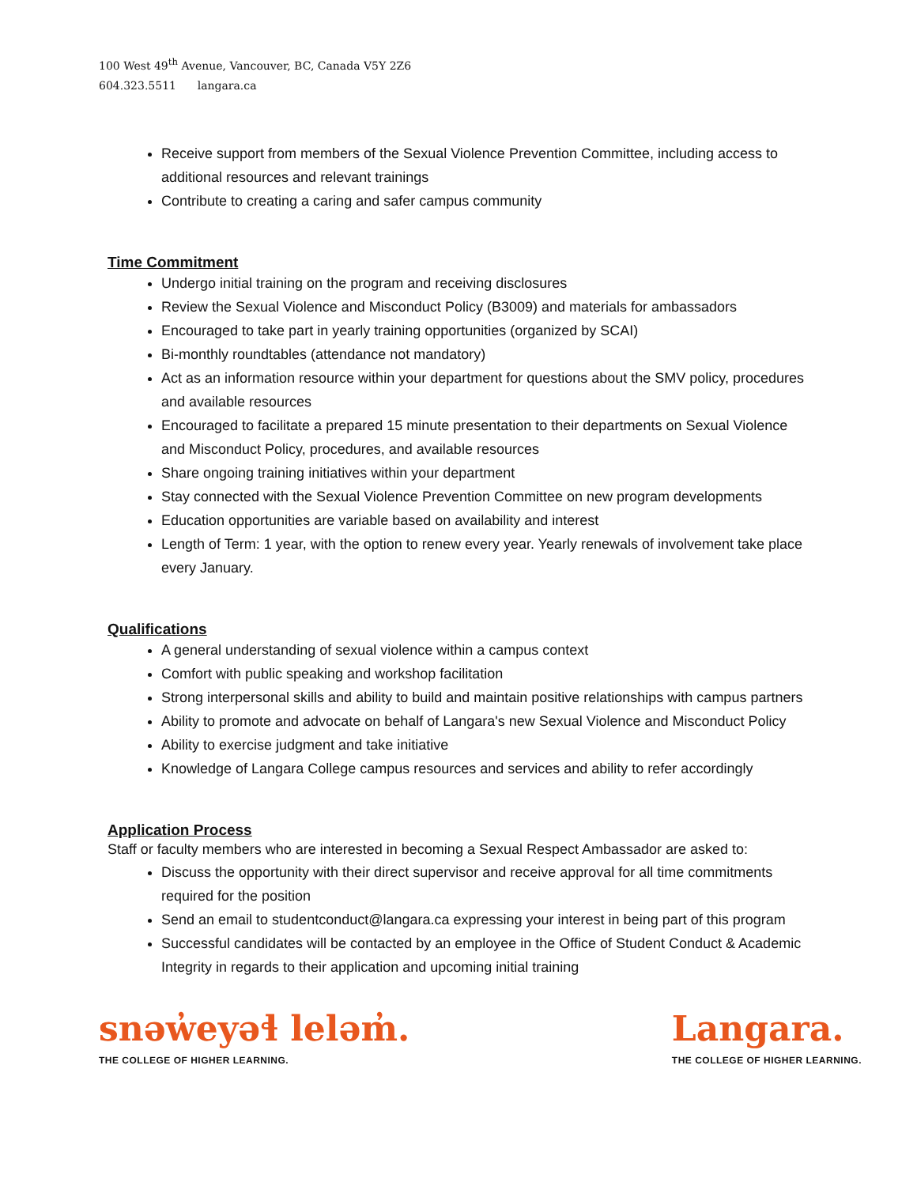100 West 49<sup>th</sup> Avenue, Vancouver, BC, Canada V5Y 2Z6
604.323.5511 langara.ca
Receive support from members of the Sexual Violence Prevention Committee, including access to additional resources and relevant trainings
Contribute to creating a caring and safer campus community
Time Commitment
Undergo initial training on the program and receiving disclosures
Review the Sexual Violence and Misconduct Policy (B3009) and materials for ambassadors
Encouraged to take part in yearly training opportunities (organized by SCAI)
Bi-monthly roundtables (attendance not mandatory)
Act as an information resource within your department for questions about the SMV policy, procedures and available resources
Encouraged to facilitate a prepared 15 minute presentation to their departments on Sexual Violence and Misconduct Policy, procedures, and available resources
Share ongoing training initiatives within your department
Stay connected with the Sexual Violence Prevention Committee on new program developments
Education opportunities are variable based on availability and interest
Length of Term: 1 year, with the option to renew every year. Yearly renewals of involvement take place every January.
Qualifications
A general understanding of sexual violence within a campus context
Comfort with public speaking and workshop facilitation
Strong interpersonal skills and ability to build and maintain positive relationships with campus partners
Ability to promote and advocate on behalf of Langara's new Sexual Violence and Misconduct Policy
Ability to exercise judgment and take initiative
Knowledge of Langara College campus resources and services and ability to refer accordingly
Application Process
Staff or faculty members who are interested in becoming a Sexual Respect Ambassador are asked to:
Discuss the opportunity with their direct supervisor and receive approval for all time commitments required for the position
Send an email to studentconduct@langara.ca expressing your interest in being part of this program
Successful candidates will be contacted by an employee in the Office of Student Conduct & Academic Integrity in regards to their application and upcoming initial training
snəw̓eyəɬ leləm̓.
THE COLLEGE OF HIGHER LEARNING.
Langara.
THE COLLEGE OF HIGHER LEARNING.